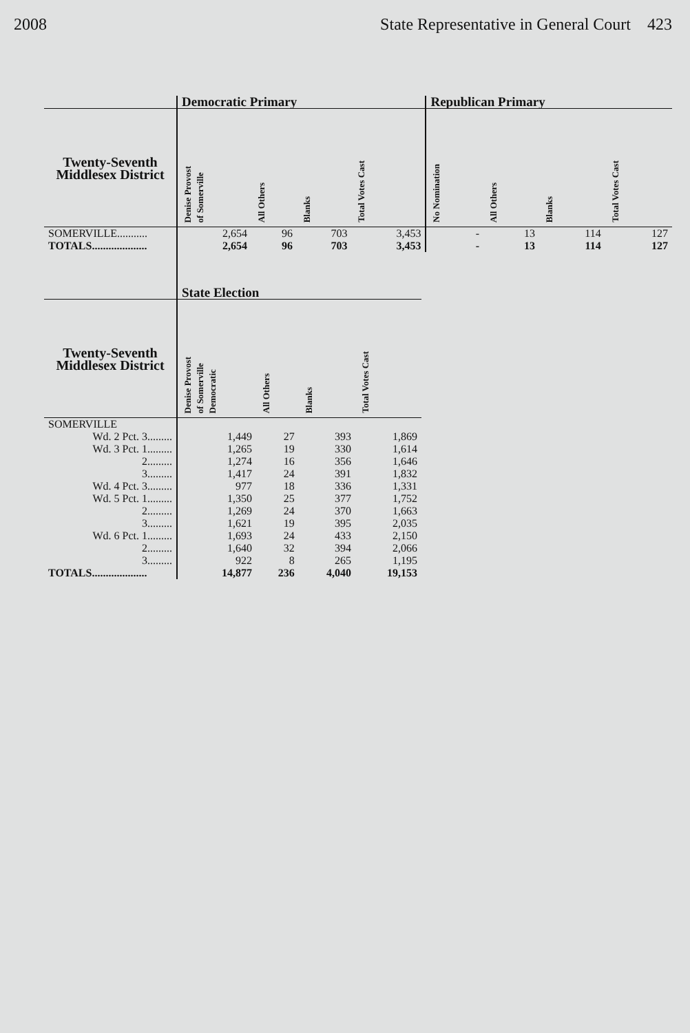2008 State Representative in General Court 423
| | Democratic Primary | | | | Republican Primary | | | |
| Twenty-Seventh Middlesex District | Denise Provost of Somerville | All Others | Blanks | Total Votes Cast | No Nomination | All Others | Blanks | Total Votes Cast |
| SOMERVILLE........... | 2,654 | 96 | 703 | 3,453 | - | 13 | 114 | 127 |
| TOTALS.................... | 2,654 | 96 | 703 | 3,453 | - | 13 | 114 | 127 |
| | State Election | | | |
| Twenty-Seventh Middlesex District | Denise Provost of Somerville Democratic | All Others | Blanks | Total Votes Cast |
| SOMERVILLE | | | | |
| Wd. 2 Pct. 3......... | 1,449 | 27 | 393 | 1,869 |
| Wd. 3 Pct. 1......... | 1,265 | 19 | 330 | 1,614 |
| 2......... | 1,274 | 16 | 356 | 1,646 |
| 3......... | 1,417 | 24 | 391 | 1,832 |
| Wd. 4 Pct. 3......... | 977 | 18 | 336 | 1,331 |
| Wd. 5 Pct. 1......... | 1,350 | 25 | 377 | 1,752 |
| 2......... | 1,269 | 24 | 370 | 1,663 |
| 3......... | 1,621 | 19 | 395 | 2,035 |
| Wd. 6 Pct. 1......... | 1,693 | 24 | 433 | 2,150 |
| 2......... | 1,640 | 32 | 394 | 2,066 |
| 3......... | 922 | 8 | 265 | 1,195 |
| TOTALS.................... | 14,877 | 236 | 4,040 | 19,153 |